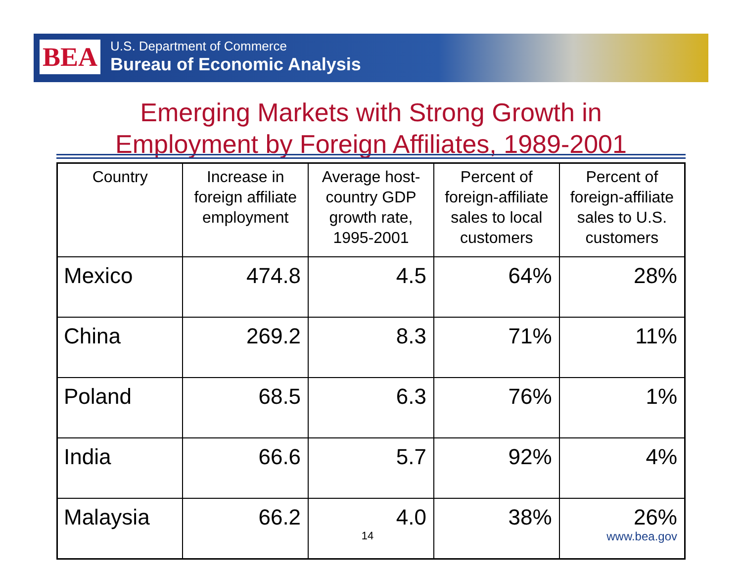BEA
U.S. Department of Commerce
Bureau of Economic Analysis
Emerging Markets with Strong Growth in
Employment by Foreign Affiliates, 1989-2001
| Country | Increase in foreign affiliate employment | Average host-country GDP growth rate, 1995-2001 | Percent of foreign-affiliate sales to local customers | Percent of foreign-affiliate sales to U.S. customers |
| --- | --- | --- | --- | --- |
| Mexico | 474.8 | 4.5 | 64% | 28% |
| China | 269.2 | 8.3 | 71% | 11% |
| Poland | 68.5 | 6.3 | 76% | 1% |
| India | 66.6 | 5.7 | 92% | 4% |
| Malaysia | 66.2 | 4.0 14 | 38% | 26% www.bea.gov |